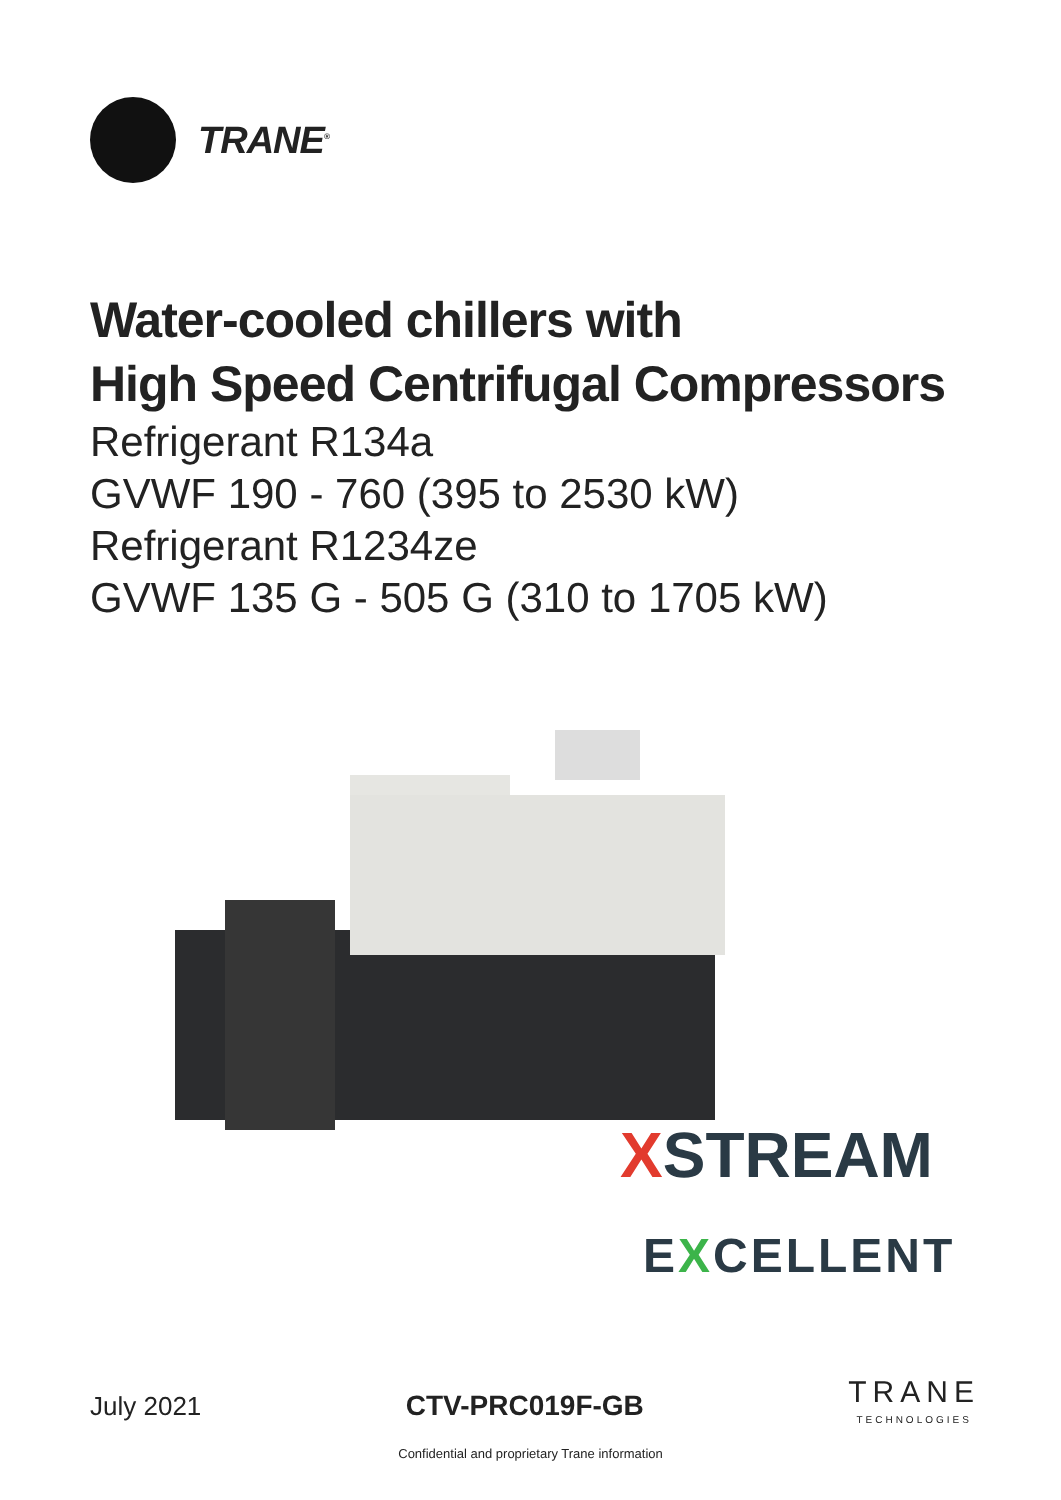TRANE<sup>®</sup>
Water-cooled chillers with
High Speed Centrifugal Compressors
Refrigerant R134a
GVWF 190 - 760 (395 to 2530 kW)
Refrigerant R1234ze
GVWF 135 G - 505 G (310 to 1705 kW)
XSTREAM
EXCELLENT
July 2021 CTV-PRC019F-GB
TRANE
TECHNOLOGIES
Confidential and proprietary Trane information